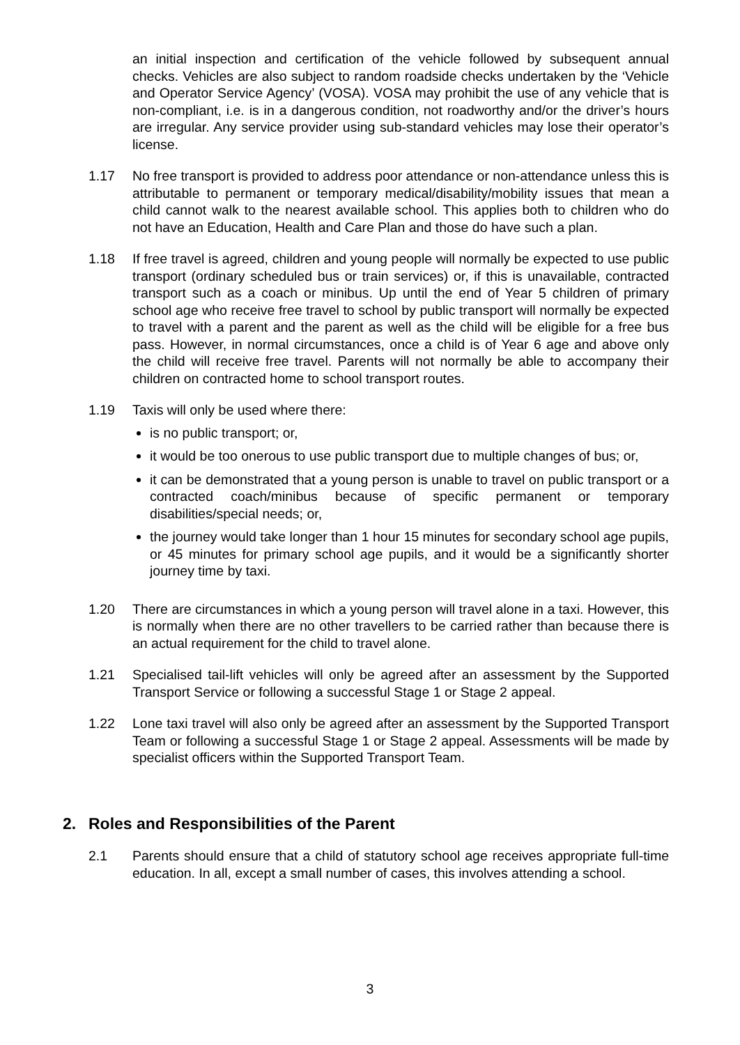an initial inspection and certification of the vehicle followed by subsequent annual checks. Vehicles are also subject to random roadside checks undertaken by the ‘Vehicle and Operator Service Agency’ (VOSA). VOSA may prohibit the use of any vehicle that is non-compliant, i.e. is in a dangerous condition, not roadworthy and/or the driver’s hours are irregular. Any service provider using sub-standard vehicles may lose their operator’s license.
1.17 No free transport is provided to address poor attendance or non-attendance unless this is attributable to permanent or temporary medical/disability/mobility issues that mean a child cannot walk to the nearest available school. This applies both to children who do not have an Education, Health and Care Plan and those do have such a plan.
1.18 If free travel is agreed, children and young people will normally be expected to use public transport (ordinary scheduled bus or train services) or, if this is unavailable, contracted transport such as a coach or minibus. Up until the end of Year 5 children of primary school age who receive free travel to school by public transport will normally be expected to travel with a parent and the parent as well as the child will be eligible for a free bus pass. However, in normal circumstances, once a child is of Year 6 age and above only the child will receive free travel. Parents will not normally be able to accompany their children on contracted home to school transport routes.
1.19 Taxis will only be used where there:
is no public transport; or,
it would be too onerous to use public transport due to multiple changes of bus; or,
it can be demonstrated that a young person is unable to travel on public transport or a contracted coach/minibus because of specific permanent or temporary disabilities/special needs; or,
the journey would take longer than 1 hour 15 minutes for secondary school age pupils, or 45 minutes for primary school age pupils, and it would be a significantly shorter journey time by taxi.
1.20 There are circumstances in which a young person will travel alone in a taxi. However, this is normally when there are no other travellers to be carried rather than because there is an actual requirement for the child to travel alone.
1.21 Specialised tail-lift vehicles will only be agreed after an assessment by the Supported Transport Service or following a successful Stage 1 or Stage 2 appeal.
1.22 Lone taxi travel will also only be agreed after an assessment by the Supported Transport Team or following a successful Stage 1 or Stage 2 appeal. Assessments will be made by specialist officers within the Supported Transport Team.
2. Roles and Responsibilities of the Parent
2.1 Parents should ensure that a child of statutory school age receives appropriate full-time education. In all, except a small number of cases, this involves attending a school.
3